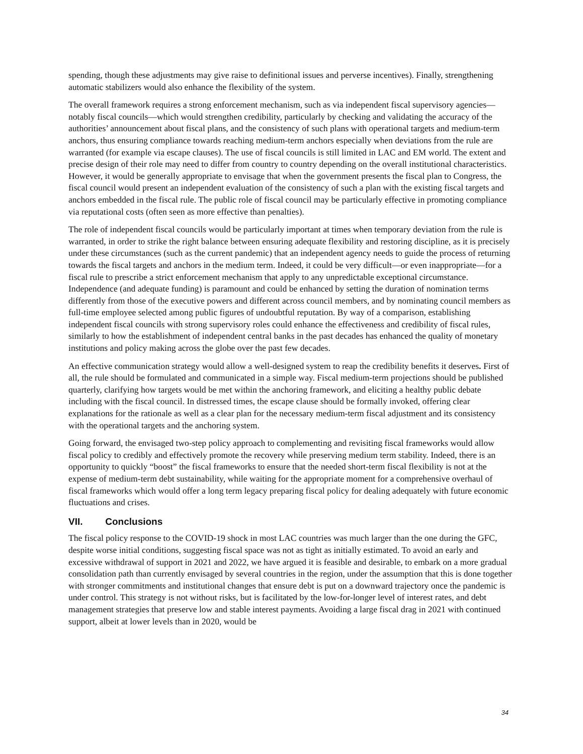spending, though these adjustments may give raise to definitional issues and perverse incentives). Finally, strengthening automatic stabilizers would also enhance the flexibility of the system.
The overall framework requires a strong enforcement mechanism, such as via independent fiscal supervisory agencies—notably fiscal councils—which would strengthen credibility, particularly by checking and validating the accuracy of the authorities’ announcement about fiscal plans, and the consistency of such plans with operational targets and medium-term anchors, thus ensuring compliance towards reaching medium-term anchors especially when deviations from the rule are warranted (for example via escape clauses). The use of fiscal councils is still limited in LAC and EM world. The extent and precise design of their role may need to differ from country to country depending on the overall institutional characteristics. However, it would be generally appropriate to envisage that when the government presents the fiscal plan to Congress, the fiscal council would present an independent evaluation of the consistency of such a plan with the existing fiscal targets and anchors embedded in the fiscal rule. The public role of fiscal council may be particularly effective in promoting compliance via reputational costs (often seen as more effective than penalties).
The role of independent fiscal councils would be particularly important at times when temporary deviation from the rule is warranted, in order to strike the right balance between ensuring adequate flexibility and restoring discipline, as it is precisely under these circumstances (such as the current pandemic) that an independent agency needs to guide the process of returning towards the fiscal targets and anchors in the medium term. Indeed, it could be very difficult—or even inappropriate—for a fiscal rule to prescribe a strict enforcement mechanism that apply to any unpredictable exceptional circumstance. Independence (and adequate funding) is paramount and could be enhanced by setting the duration of nomination terms differently from those of the executive powers and different across council members, and by nominating council members as full-time employee selected among public figures of undoubtful reputation. By way of a comparison, establishing independent fiscal councils with strong supervisory roles could enhance the effectiveness and credibility of fiscal rules, similarly to how the establishment of independent central banks in the past decades has enhanced the quality of monetary institutions and policy making across the globe over the past few decades.
An effective communication strategy would allow a well-designed system to reap the credibility benefits it deserves. First of all, the rule should be formulated and communicated in a simple way. Fiscal medium-term projections should be published quarterly, clarifying how targets would be met within the anchoring framework, and eliciting a healthy public debate including with the fiscal council. In distressed times, the escape clause should be formally invoked, offering clear explanations for the rationale as well as a clear plan for the necessary medium-term fiscal adjustment and its consistency with the operational targets and the anchoring system.
Going forward, the envisaged two-step policy approach to complementing and revisiting fiscal frameworks would allow fiscal policy to credibly and effectively promote the recovery while preserving medium term stability. Indeed, there is an opportunity to quickly “boost” the fiscal frameworks to ensure that the needed short-term fiscal flexibility is not at the expense of medium-term debt sustainability, while waiting for the appropriate moment for a comprehensive overhaul of fiscal frameworks which would offer a long term legacy preparing fiscal policy for dealing adequately with future economic fluctuations and crises.
VII. Conclusions
The fiscal policy response to the COVID-19 shock in most LAC countries was much larger than the one during the GFC, despite worse initial conditions, suggesting fiscal space was not as tight as initially estimated. To avoid an early and excessive withdrawal of support in 2021 and 2022, we have argued it is feasible and desirable, to embark on a more gradual consolidation path than currently envisaged by several countries in the region, under the assumption that this is done together with stronger commitments and institutional changes that ensure debt is put on a downward trajectory once the pandemic is under control. This strategy is not without risks, but is facilitated by the low-for-longer level of interest rates, and debt management strategies that preserve low and stable interest payments. Avoiding a large fiscal drag in 2021 with continued support, albeit at lower levels than in 2020, would be
34